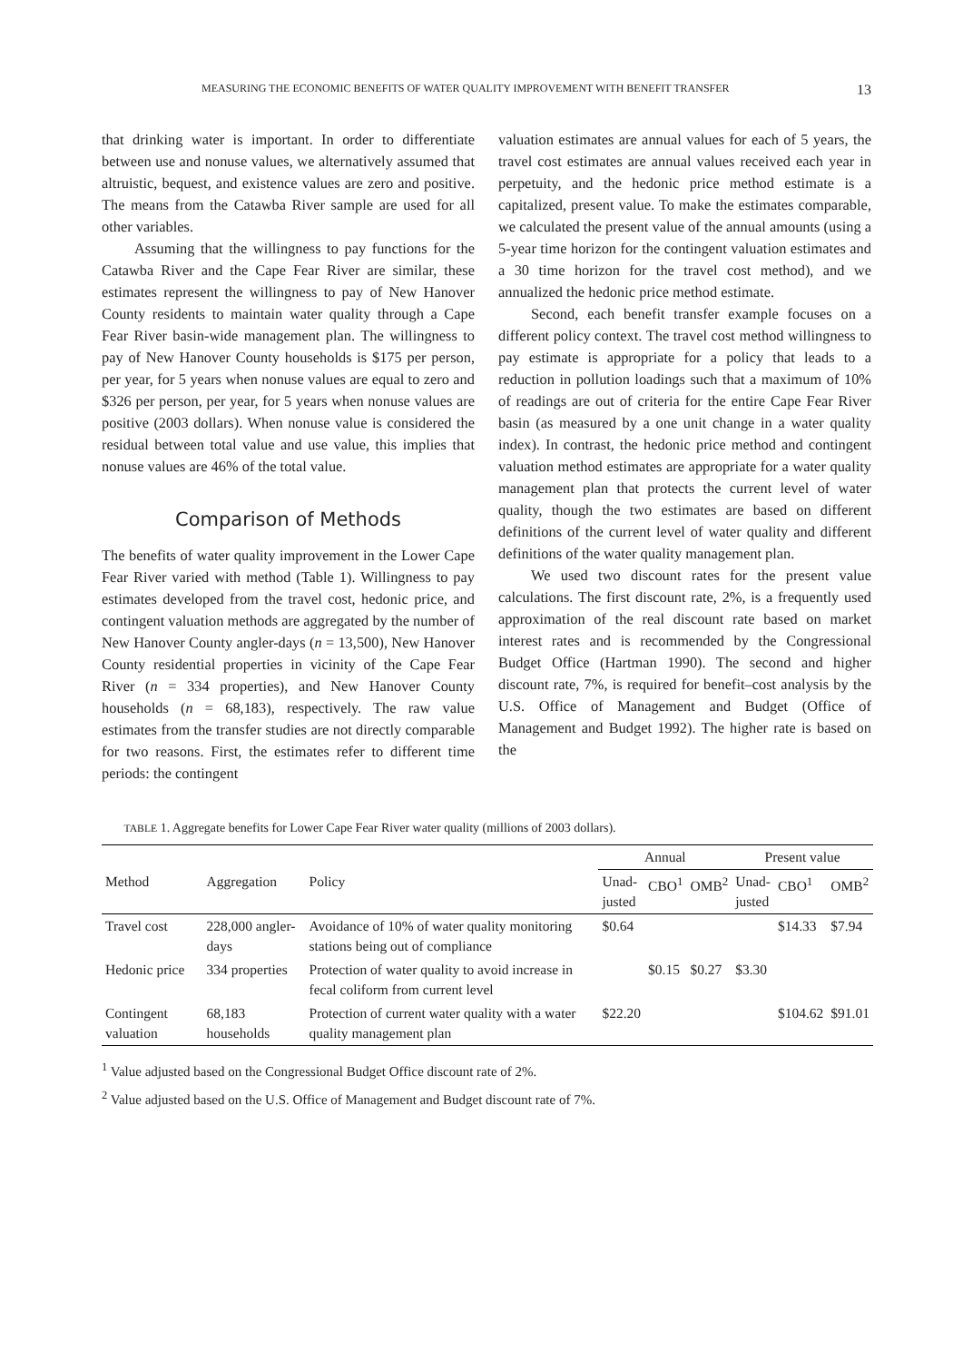MEASURING THE ECONOMIC BENEFITS OF WATER QUALITY IMPROVEMENT WITH BENEFIT TRANSFER 13
that drinking water is important. In order to differentiate between use and nonuse values, we alternatively assumed that altruistic, bequest, and existence values are zero and positive. The means from the Catawba River sample are used for all other variables.
Assuming that the willingness to pay functions for the Catawba River and the Cape Fear River are similar, these estimates represent the willingness to pay of New Hanover County residents to maintain water quality through a Cape Fear River basin-wide management plan. The willingness to pay of New Hanover County households is $175 per person, per year, for 5 years when nonuse values are equal to zero and $326 per person, per year, for 5 years when nonuse values are positive (2003 dollars). When nonuse value is considered the residual between total value and use value, this implies that nonuse values are 46% of the total value.
Comparison of Methods
The benefits of water quality improvement in the Lower Cape Fear River varied with method (Table 1). Willingness to pay estimates developed from the travel cost, hedonic price, and contingent valuation methods are aggregated by the number of New Hanover County angler-days (n = 13,500), New Hanover County residential properties in vicinity of the Cape Fear River (n = 334 properties), and New Hanover County households (n = 68,183), respectively. The raw value estimates from the transfer studies are not directly comparable for two reasons. First, the estimates refer to different time periods: the contingent
valuation estimates are annual values for each of 5 years, the travel cost estimates are annual values received each year in perpetuity, and the hedonic price method estimate is a capitalized, present value. To make the estimates comparable, we calculated the present value of the annual amounts (using a 5-year time horizon for the contingent valuation estimates and a 30 time horizon for the travel cost method), and we annualized the hedonic price method estimate.
Second, each benefit transfer example focuses on a different policy context. The travel cost method willingness to pay estimate is appropriate for a policy that leads to a reduction in pollution loadings such that a maximum of 10% of readings are out of criteria for the entire Cape Fear River basin (as measured by a one unit change in a water quality index). In contrast, the hedonic price method and contingent valuation method estimates are appropriate for a water quality management plan that protects the current level of water quality, though the two estimates are based on different definitions of the current level of water quality and different definitions of the water quality management plan.
We used two discount rates for the present value calculations. The first discount rate, 2%, is a frequently used approximation of the real discount rate based on market interest rates and is recommended by the Congressional Budget Office (Hartman 1990). The second and higher discount rate, 7%, is required for benefit–cost analysis by the U.S. Office of Management and Budget (Office of Management and Budget 1992). The higher rate is based on the
TABLE 1. Aggregate benefits for Lower Cape Fear River water quality (millions of 2003 dollars).
| | | | Annual | | | Present value | | |
| --- | --- | --- | --- | --- | --- | --- | --- | --- |
| Method | Aggregation | Policy | Unad- justed | CBO<sup>1</sup> | OMB<sup>2</sup> | Unad- justed | CBO<sup>1</sup> | OMB<sup>2</sup> |
| Travel cost | 228,000 angler-days | Avoidance of 10% of water quality monitoring stations being out of compliance | $0.64 | | | | $14.33 | $7.94 |
| Hedonic price | 334 properties | Protection of water quality to avoid increase in fecal coliform from current level | | $0.15 | $0.27 | $3.30 | | |
| Contingent valuation | 68,183 households | Protection of current water quality with a water quality management plan | $22.20 | | | | $104.62 | $91.01 |
<sup>1</sup> Value adjusted based on the Congressional Budget Office discount rate of 2%.
<sup>2</sup> Value adjusted based on the U.S. Office of Management and Budget discount rate of 7%.